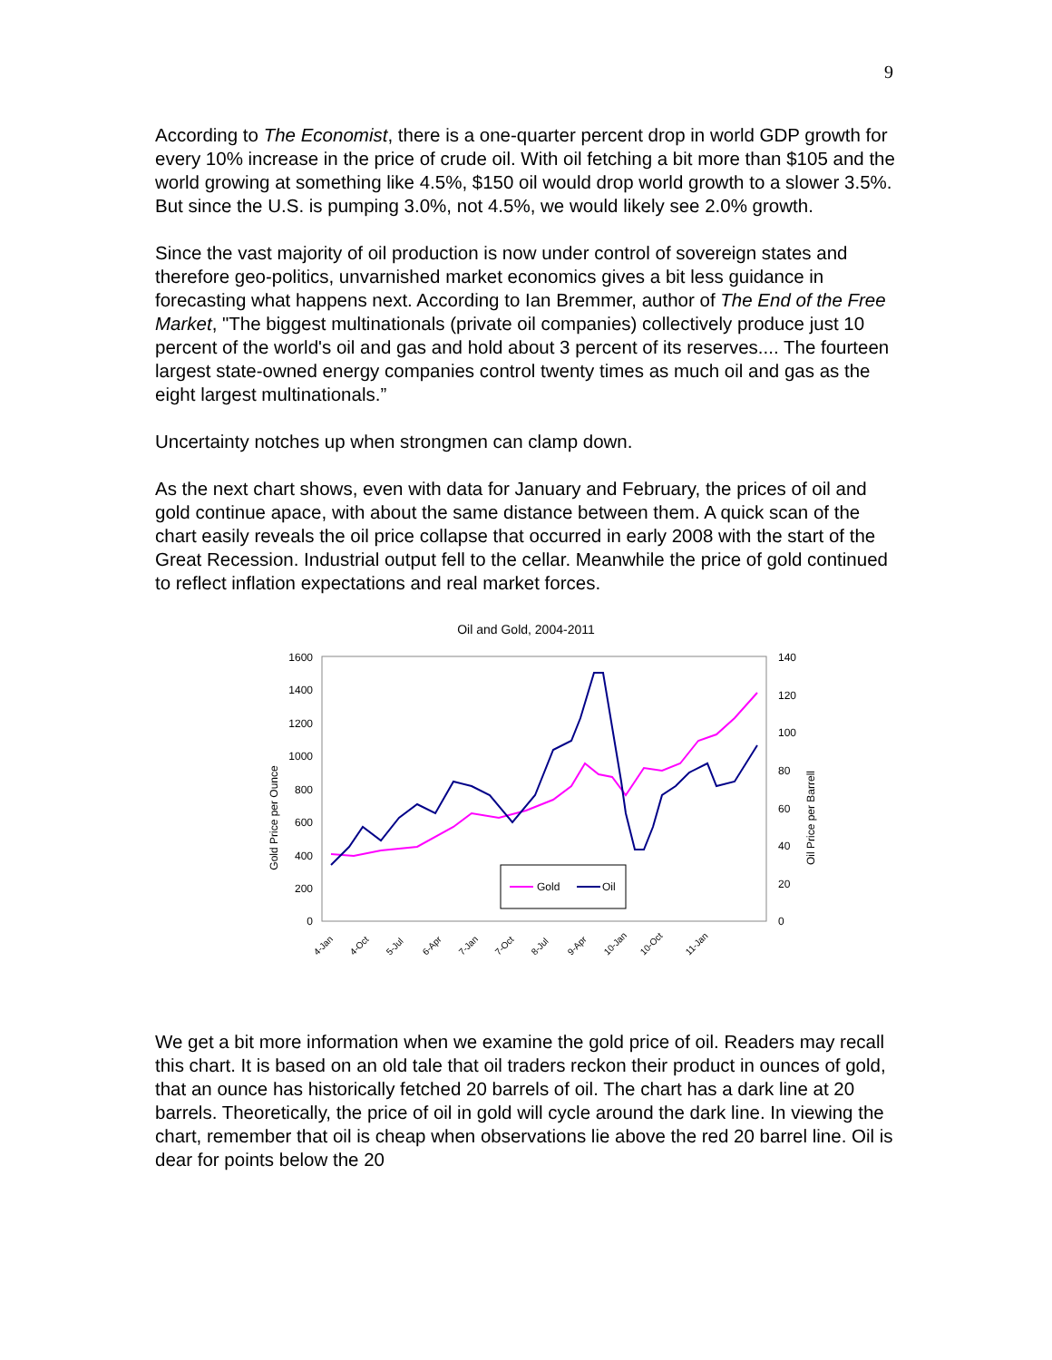9
According to The Economist, there is a one-quarter percent drop in world GDP growth for every 10% increase in the price of crude oil. With oil fetching a bit more than $105 and the world growing at something like 4.5%, $150 oil would drop world growth to a slower 3.5%. But since the U.S. is pumping 3.0%, not 4.5%, we would likely see 2.0% growth.
Since the vast majority of oil production is now under control of sovereign states and therefore geo-politics, unvarnished market economics gives a bit less guidance in forecasting what happens next. According to Ian Bremmer, author of The End of the Free Market, "The biggest multinationals (private oil companies) collectively produce just 10 percent of the world's oil and gas and hold about 3 percent of its reserves.... The fourteen largest state-owned energy companies control twenty times as much oil and gas as the eight largest multinationals.”
Uncertainty notches up when strongmen can clamp down.
As the next chart shows, even with data for January and February, the prices of oil and gold continue apace, with about the same distance between them. A quick scan of the chart easily reveals the oil price collapse that occurred in early 2008 with the start of the Great Recession. Industrial output fell to the cellar. Meanwhile the price of gold continued to reflect inflation expectations and real market forces.
Oil and Gold, 2004-2011
1600
1400
1200
1000
800
600
400
200
0
140
120
100
80
60
40
20
0
Gold Price per Ounce
Oil Price per Barrell
Gold
Oil
4-Jan
4-Oct
5-Jul
6-Apr
7-Jan
7-Oct
8-Jul
9-Apr
10-Jan
10-Oct
11-Jan
We get a bit more information when we examine the gold price of oil. Readers may recall this chart. It is based on an old tale that oil traders reckon their product in ounces of gold, that an ounce has historically fetched 20 barrels of oil. The chart has a dark line at 20 barrels. Theoretically, the price of oil in gold will cycle around the dark line. In viewing the chart, remember that oil is cheap when observations lie above the red 20 barrel line. Oil is dear for points below the 20